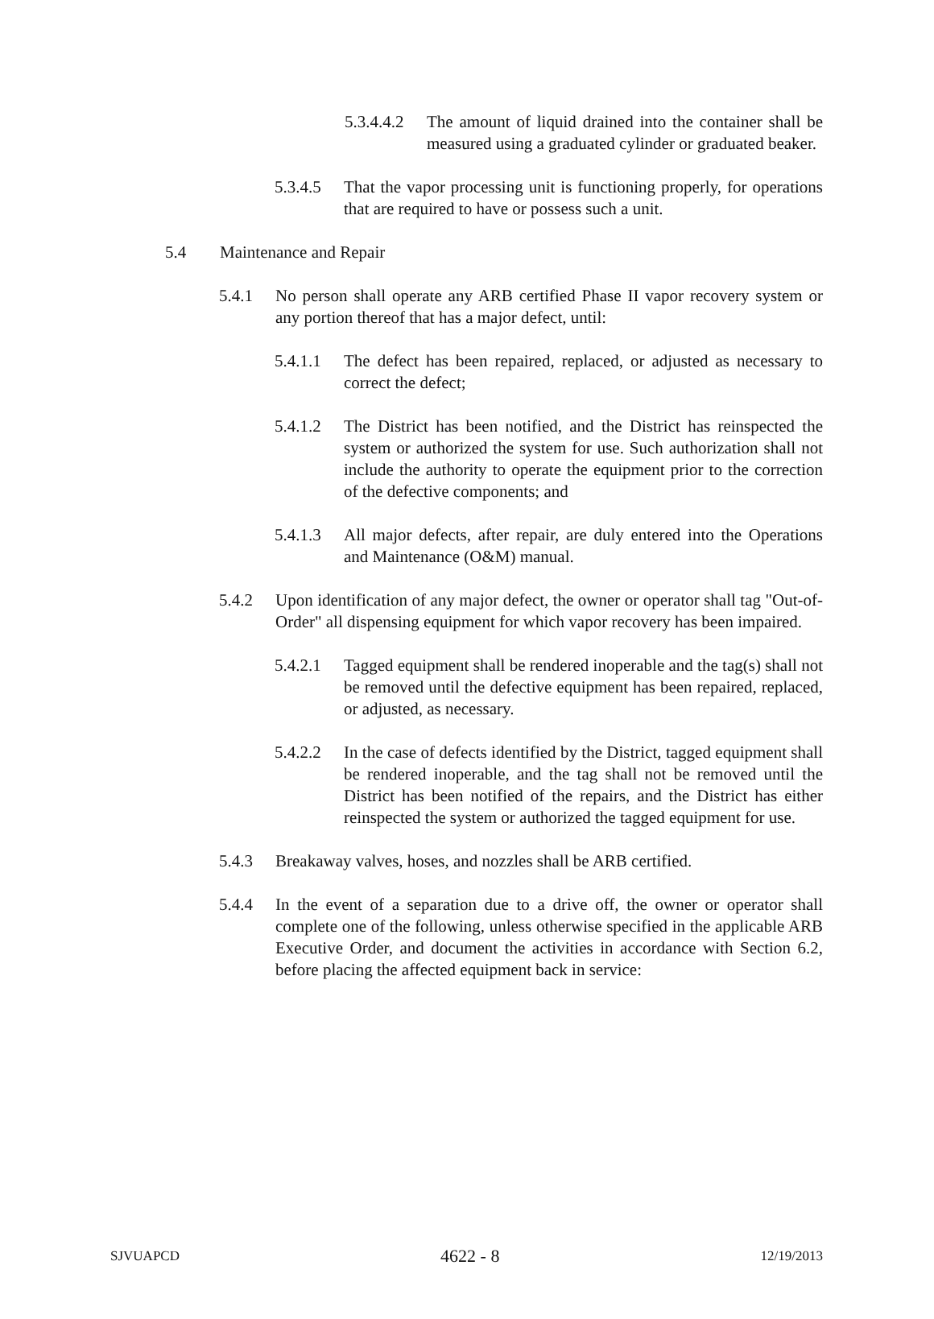5.3.4.4.2
The amount of liquid drained into the container shall be measured using a graduated cylinder or graduated beaker.
5.3.4.5
That the vapor processing unit is functioning properly, for operations that are required to have or possess such a unit.
5.4 Maintenance and Repair
5.4.1 No person shall operate any ARB certified Phase II vapor recovery system or any portion thereof that has a major defect, until:
5.4.1.1
The defect has been repaired, replaced, or adjusted as necessary to correct the defect;
5.4.1.2
The District has been notified, and the District has reinspected the system or authorized the system for use. Such authorization shall not include the authority to operate the equipment prior to the correction of the defective components; and
5.4.1.3
All major defects, after repair, are duly entered into the Operations and Maintenance (O&M) manual.
5.4.2 Upon identification of any major defect, the owner or operator shall tag "Out-of-Order" all dispensing equipment for which vapor recovery has been impaired.
5.4.2.1
Tagged equipment shall be rendered inoperable and the tag(s) shall not be removed until the defective equipment has been repaired, replaced, or adjusted, as necessary.
5.4.2.2
In the case of defects identified by the District, tagged equipment shall be rendered inoperable, and the tag shall not be removed until the District has been notified of the repairs, and the District has either reinspected the system or authorized the tagged equipment for use.
5.4.3 Breakaway valves, hoses, and nozzles shall be ARB certified.
5.4.4 In the event of a separation due to a drive off, the owner or operator shall complete one of the following, unless otherwise specified in the applicable ARB Executive Order, and document the activities in accordance with Section 6.2, before placing the affected equipment back in service:
SJVUAPCD 4622 - 8 12/19/2013